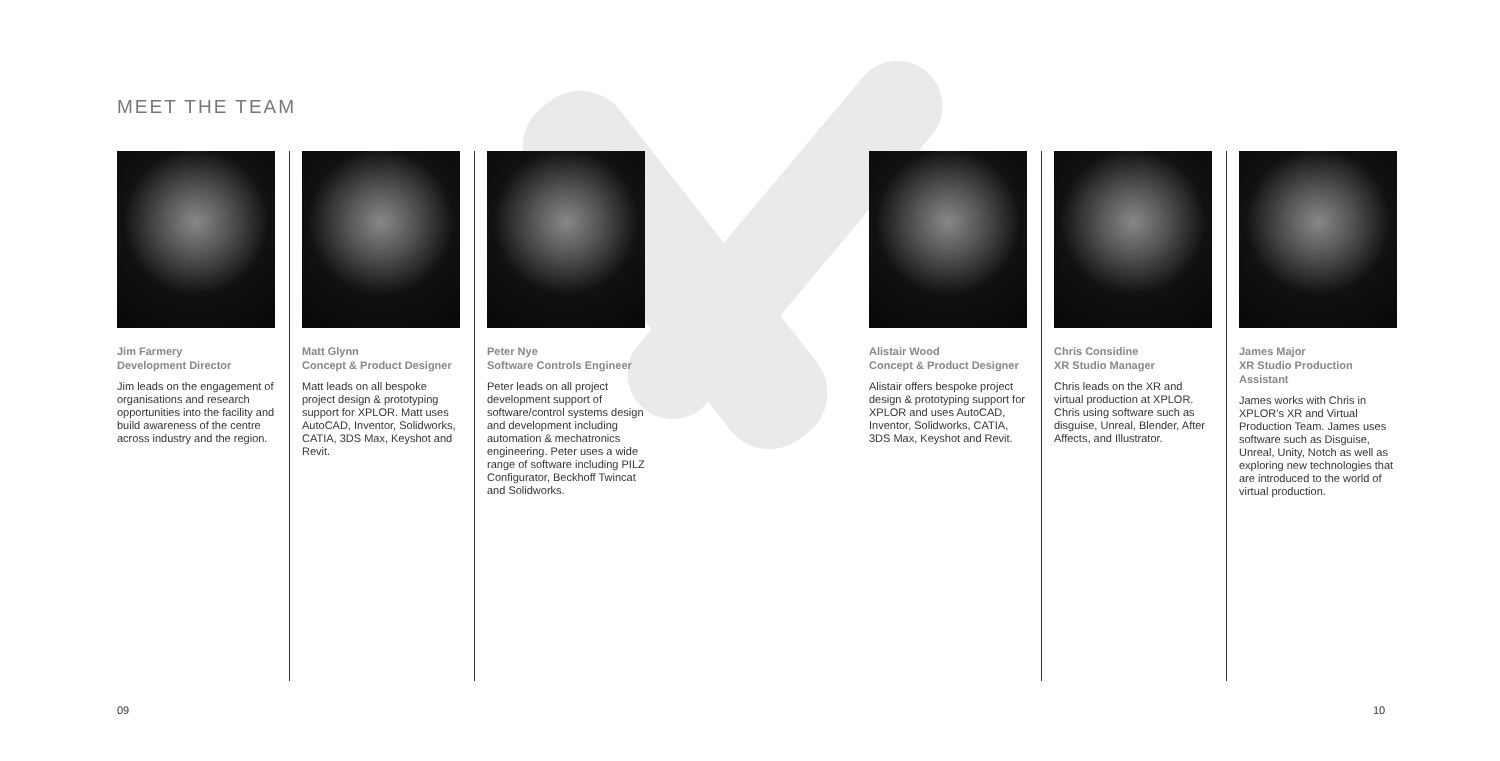MEET THE TEAM
Jim Farmery
Development Director
Jim leads on the engagement of organisations and research opportunities into the facility and build awareness of the centre across industry and the region.
Matt Glynn
Concept & Product Designer
Matt leads on all bespoke project design & prototyping support for XPLOR. Matt uses AutoCAD, Inventor, Solidworks, CATIA, 3DS Max, Keyshot and Revit.
Peter Nye
Software Controls Engineer
Peter leads on all project development support of software/control systems design and development including automation & mechatronics engineering. Peter uses a wide range of software including PILZ Configurator, Beckhoff Twincat and Solidworks.
Alistair Wood
Concept & Product Designer
Alistair offers bespoke project design & prototyping support for XPLOR and uses AutoCAD, Inventor, Solidworks, CATIA, 3DS Max, Keyshot and Revit.
Chris Considine
XR Studio Manager
Chris leads on the XR and virtual production at XPLOR. Chris using software such as disguise, Unreal, Blender, After Affects, and Illustrator.
James Major
XR Studio Production Assistant
James works with Chris in XPLOR's XR and Virtual Production Team. James uses software such as Disguise, Unreal, Unity, Notch as well as exploring new technologies that are introduced to the world of virtual production.
09 10